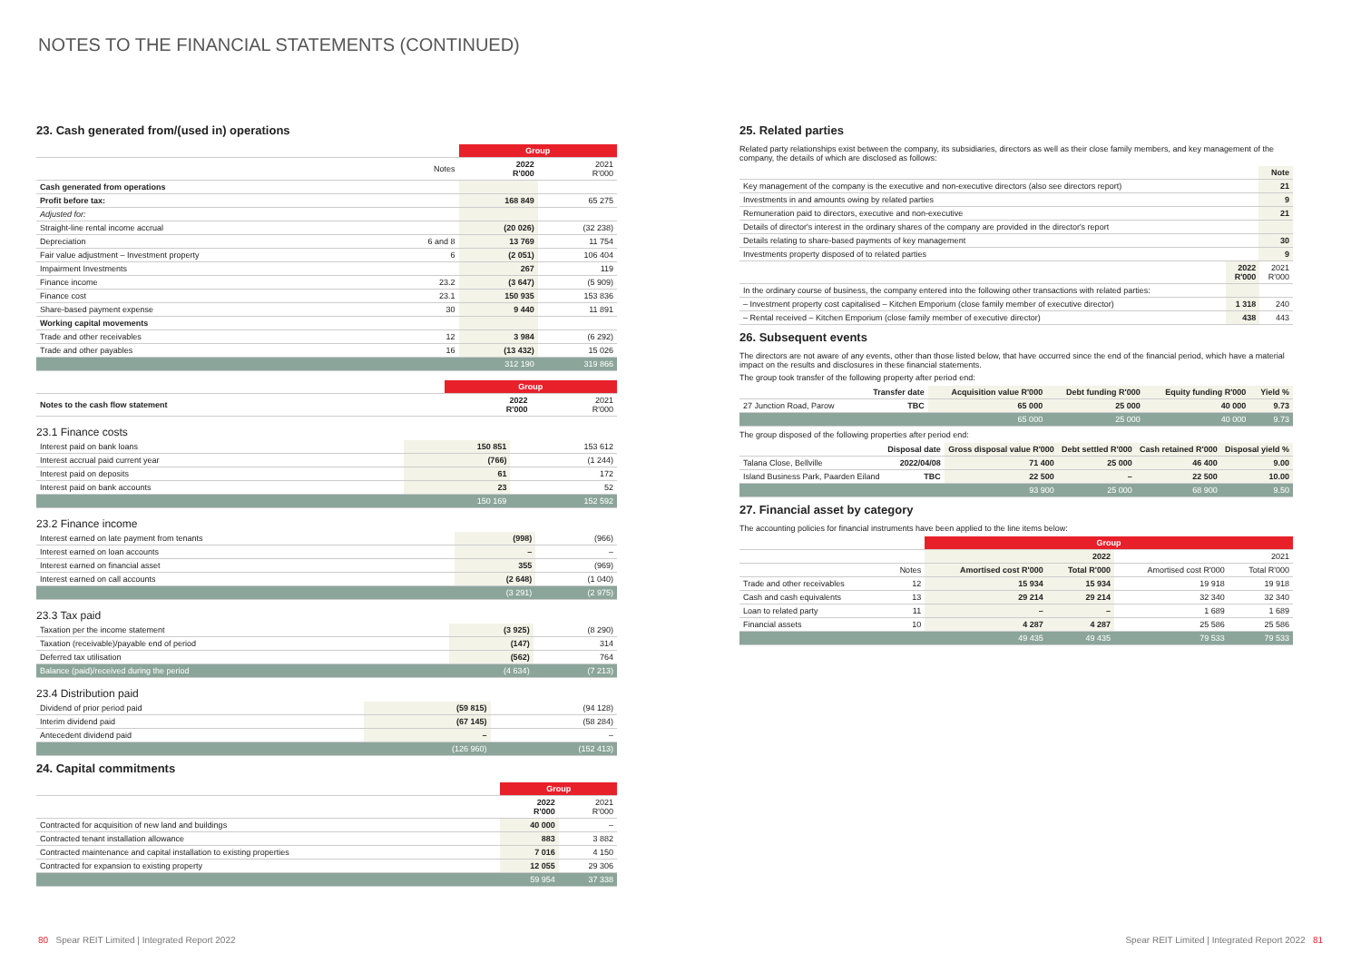NOTES TO THE FINANCIAL STATEMENTS (CONTINUED)
23. Cash generated from/(used in) operations
| | | Group | |
| --- | --- | --- | --- |
| | Notes | 2022 R'000 | 2021 R'000 |
| Cash generated from operations | | | |
| Profit before tax: | | 168 849 | 65 275 |
| Adjusted for: | | | |
| Straight-line rental income accrual | | (20 026) | (32 238) |
| Depreciation | 6 and 8 | 13 769 | 11 754 |
| Fair value adjustment – Investment property | 6 | (2 051) | 106 404 |
| Impairment Investments | | 267 | 119 |
| Finance income | 23.2 | (3 647) | (5 909) |
| Finance cost | 23.1 | 150 935 | 153 836 |
| Share-based payment expense | 30 | 9 440 | 11 891 |
| Working capital movements | | | |
| Trade and other receivables | 12 | 3 984 | (6 292) |
| Trade and other payables | 16 | (13 432) | 15 026 |
| | | 312 190 | 319 866 |
| | Group | |
| --- | --- | --- |
| Notes to the cash flow statement | 2022 R'000 | 2021 R'000 |
23.1 Finance costs
| Interest paid on bank loans | 150 851 | 153 612 |
| Interest accrual paid current year | (766) | (1 244) |
| Interest paid on deposits | 61 | 172 |
| Interest paid on bank accounts | 23 | 52 |
| | 150 169 | 152 592 |
23.2 Finance income
| Interest earned on late payment from tenants | (998) | (966) |
| Interest earned on loan accounts | – | – |
| Interest earned on financial asset | 355 | (969) |
| Interest earned on call accounts | (2 648) | (1 040) |
| | (3 291) | (2 975) |
23.3 Tax paid
| Taxation per the income statement | (3 925) | (8 290) |
| Taxation (receivable)/payable end of period | (147) | 314 |
| Deferred tax utilisation | (562) | 764 |
| Balance (paid)/received during the period | (4 634) | (7 213) |
23.4 Distribution paid
| Dividend of prior period paid | (59 815) | (94 128) |
| Interim dividend paid | (67 145) | (58 284) |
| Antecedent dividend paid | – | – |
| | (126 960) | (152 413) |
24. Capital commitments
| | Group | |
| --- | --- | --- |
| | 2022 R'000 | 2021 R'000 |
| Contracted for acquisition of new land and buildings | 40 000 | – |
| Contracted tenant installation allowance | 883 | 3 882 |
| Contracted maintenance and capital installation to existing properties | 7 016 | 4 150 |
| Contracted for expansion to existing property | 12 055 | 29 306 |
| | 59 954 | 37 338 |
25. Related parties
Related party relationships exist between the company, its subsidiaries, directors as well as their close family members, and key management of the company, the details of which are disclosed as follows:
| | Note |
| --- | --- |
| Key management of the company is the executive and non-executive directors (also see directors report) | 21 |
| Investments in and amounts owing by related parties | 9 |
| Remuneration paid to directors, executive and non-executive | 21 |
| Details of director's interest in the ordinary shares of the company are provided in the director's report | |
| Details relating to share-based payments of key management | 30 |
| Investments property disposed of to related parties | 9 |
| | 2022 R'000 | 2021 R'000 |
| --- | --- | --- |
| In the ordinary course of business, the company entered into the following other transactions with related parties: | | |
| – Investment property cost capitalised – Kitchen Emporium (close family member of executive director) | 1 318 | 240 |
| – Rental received – Kitchen Emporium (close family member of executive director) | 438 | 443 |
26. Subsequent events
The directors are not aware of any events, other than those listed below, that have occurred since the end of the financial period, which have a material impact on the results and disclosures in these financial statements.
The group took transfer of the following property after period end:
| | Transfer date | Acquisition value R'000 | Debt funding R'000 | Equity funding R'000 | Yield % |
| --- | --- | --- | --- | --- | --- |
| 27 Junction Road, Parow | TBC | 65 000 | 25 000 | 40 000 | 9.73 |
| | | 65 000 | 25 000 | 40 000 | 9.73 |
The group disposed of the following properties after period end:
| | Disposal date | Gross disposal value R'000 | Debt settled R'000 | Cash retained R'000 | Disposal yield % |
| --- | --- | --- | --- | --- | --- |
| Talana Close, Bellville | 2022/04/08 | 71 400 | 25 000 | 46 400 | 9.00 |
| Island Business Park, Paarden Eiland | TBC | 22 500 | – | 22 500 | 10.00 |
| | | 93 900 | 25 000 | 68 900 | 9.50 |
27. Financial asset by category
The accounting policies for financial instruments have been applied to the line items below:
| | | Group | | | |
| --- | --- | --- | --- | --- | --- |
| | | 2022 | | 2021 | |
| | Notes | Amortised cost R'000 | Total R'000 | Amortised cost R'000 | Total R'000 |
| Trade and other receivables | 12 | 15 934 | 15 934 | 19 918 | 19 918 |
| Cash and cash equivalents | 13 | 29 214 | 29 214 | 32 340 | 32 340 |
| Loan to related party | 11 | – | – | 1 689 | 1 689 |
| Financial assets | 10 | 4 287 | 4 287 | 25 586 | 25 586 |
| | | 49 435 | 49 435 | 79 533 | 79 533 |
80 Spear REIT Limited | Integrated Report 2022 Spear REIT Limited | Integrated Report 2022 81